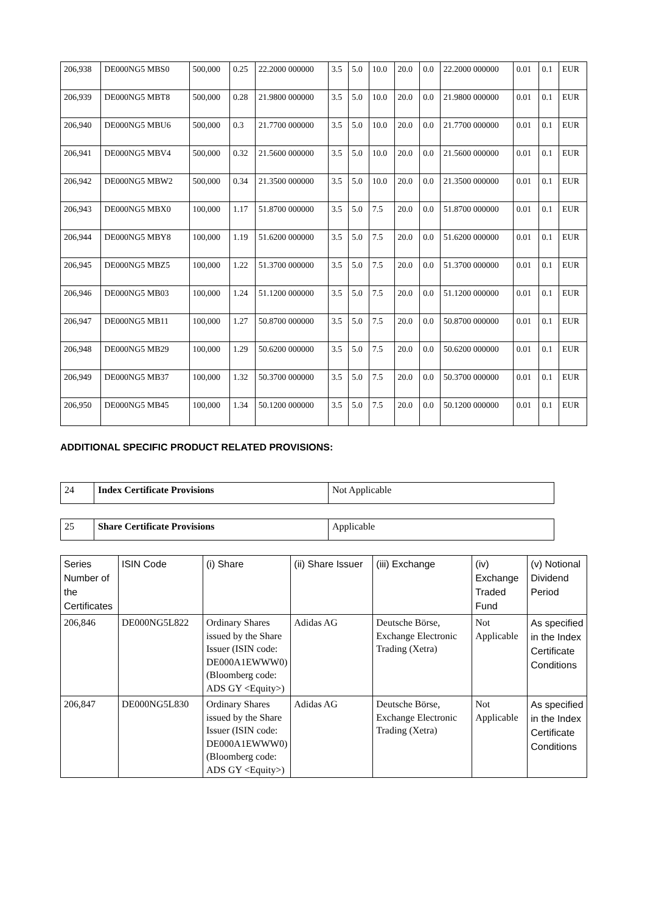| 206,938 | DE000NG5 MBS0 | 500,000 | 0.25 | 22.2000 000000 | 3.5 | 5.0 | 10.0 | 20.0 | 0.0 | 22.2000 000000 | 0.01 | 0.1 | EUR |
| 206,939 | DE000NG5 MBT8 | 500,000 | 0.28 | 21.9800 000000 | 3.5 | 5.0 | 10.0 | 20.0 | 0.0 | 21.9800 000000 | 0.01 | 0.1 | EUR |
| 206,940 | DE000NG5 MBU6 | 500,000 | 0.3 | 21.7700 000000 | 3.5 | 5.0 | 10.0 | 20.0 | 0.0 | 21.7700 000000 | 0.01 | 0.1 | EUR |
| 206,941 | DE000NG5 MBV4 | 500,000 | 0.32 | 21.5600 000000 | 3.5 | 5.0 | 10.0 | 20.0 | 0.0 | 21.5600 000000 | 0.01 | 0.1 | EUR |
| 206,942 | DE000NG5 MBW2 | 500,000 | 0.34 | 21.3500 000000 | 3.5 | 5.0 | 10.0 | 20.0 | 0.0 | 21.3500 000000 | 0.01 | 0.1 | EUR |
| 206,943 | DE000NG5 MBX0 | 100,000 | 1.17 | 51.8700 000000 | 3.5 | 5.0 | 7.5 | 20.0 | 0.0 | 51.8700 000000 | 0.01 | 0.1 | EUR |
| 206,944 | DE000NG5 MBY8 | 100,000 | 1.19 | 51.6200 000000 | 3.5 | 5.0 | 7.5 | 20.0 | 0.0 | 51.6200 000000 | 0.01 | 0.1 | EUR |
| 206,945 | DE000NG5 MBZ5 | 100,000 | 1.22 | 51.3700 000000 | 3.5 | 5.0 | 7.5 | 20.0 | 0.0 | 51.3700 000000 | 0.01 | 0.1 | EUR |
| 206,946 | DE000NG5 MB03 | 100,000 | 1.24 | 51.1200 000000 | 3.5 | 5.0 | 7.5 | 20.0 | 0.0 | 51.1200 000000 | 0.01 | 0.1 | EUR |
| 206,947 | DE000NG5 MB11 | 100,000 | 1.27 | 50.8700 000000 | 3.5 | 5.0 | 7.5 | 20.0 | 0.0 | 50.8700 000000 | 0.01 | 0.1 | EUR |
| 206,948 | DE000NG5 MB29 | 100,000 | 1.29 | 50.6200 000000 | 3.5 | 5.0 | 7.5 | 20.0 | 0.0 | 50.6200 000000 | 0.01 | 0.1 | EUR |
| 206,949 | DE000NG5 MB37 | 100,000 | 1.32 | 50.3700 000000 | 3.5 | 5.0 | 7.5 | 20.0 | 0.0 | 50.3700 000000 | 0.01 | 0.1 | EUR |
| 206,950 | DE000NG5 MB45 | 100,000 | 1.34 | 50.1200 000000 | 3.5 | 5.0 | 7.5 | 20.0 | 0.0 | 50.1200 000000 | 0.01 | 0.1 | EUR |
ADDITIONAL SPECIFIC PRODUCT RELATED PROVISIONS:
| 24 | Index Certificate Provisions | Not Applicable |
| 25 | Share Certificate Provisions | Applicable |
| Series Number of the Certificates | ISIN Code | (i) Share | (ii) Share Issuer | (iii) Exchange | (iv) Exchange Traded Fund | (v) Notional Dividend Period |
| --- | --- | --- | --- | --- | --- | --- |
| 206,846 | DE000NG5L822 | Ordinary Shares issued by the Share Issuer (ISIN code: DE000A1EWWW0) (Bloomberg code: ADS GY <Equity>) | Adidas AG | Deutsche Börse, Exchange Electronic Trading (Xetra) | Not Applicable | As specified in the Index Certificate Conditions |
| 206,847 | DE000NG5L830 | Ordinary Shares issued by the Share Issuer (ISIN code: DE000A1EWWW0) (Bloomberg code: ADS GY <Equity>) | Adidas AG | Deutsche Börse, Exchange Electronic Trading (Xetra) | Not Applicable | As specified in the Index Certificate Conditions |